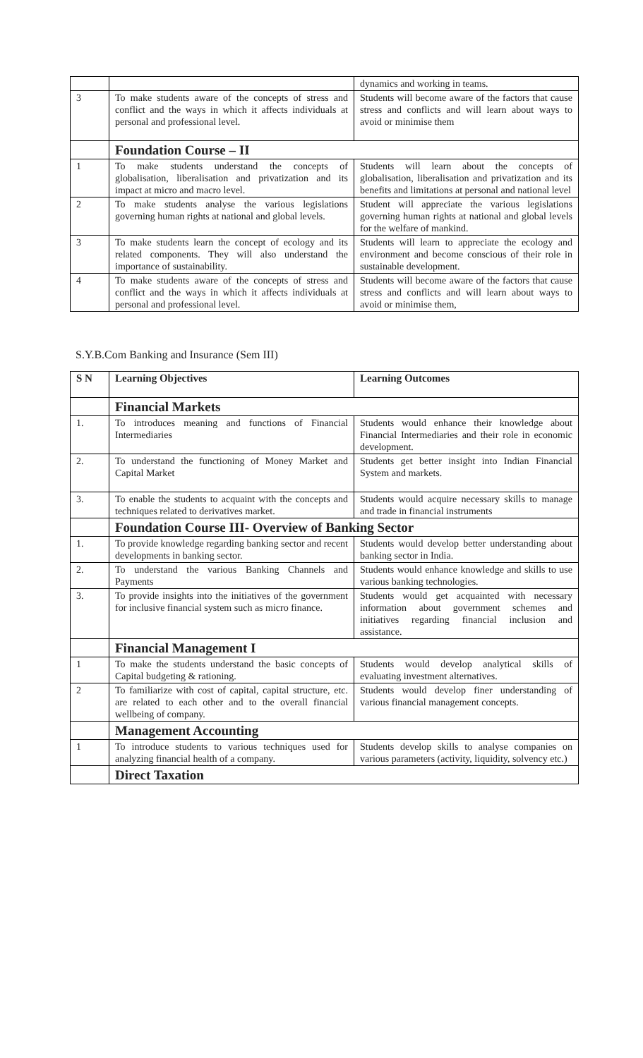| | | dynamics and working in teams. |
| 3 | To make students aware of the concepts of stress and conflict and the ways in which it affects individuals at personal and professional level. | Students will become aware of the factors that cause stress and conflicts and will learn about ways to avoid or minimise them |
| | Foundation Course – II | |
| 1 | To make students understand the concepts of globalisation, liberalisation and privatization and its impact at micro and macro level. | Students will learn about the concepts of globalisation, liberalisation and privatization and its benefits and limitations at personal and national level |
| 2 | To make students analyse the various legislations governing human rights at national and global levels. | Student will appreciate the various legislations governing human rights at national and global levels for the welfare of mankind. |
| 3 | To make students learn the concept of ecology and its related components. They will also understand the importance of sustainability. | Students will learn to appreciate the ecology and environment and become conscious of their role in sustainable development. |
| 4 | To make students aware of the concepts of stress and conflict and the ways in which it affects individuals at personal and professional level. | Students will become aware of the factors that cause stress and conflicts and will learn about ways to avoid or minimise them, |
S.Y.B.Com Banking and Insurance (Sem III)
| S N | Learning Objectives | Learning Outcomes |
| --- | --- | --- |
| | Financial Markets | |
| 1. | To introduces meaning and functions of Financial Intermediaries | Students would enhance their knowledge about Financial Intermediaries and their role in economic development. |
| 2. | To understand the functioning of Money Market and Capital Market | Students get better insight into Indian Financial System and markets. |
| 3. | To enable the students to acquaint with the concepts and techniques related to derivatives market. | Students would acquire necessary skills to manage and trade in financial instruments |
| | Foundation Course III- Overview of Banking Sector | |
| 1. | To provide knowledge regarding banking sector and recent developments in banking sector. | Students would develop better understanding about banking sector in India. |
| 2. | To understand the various Banking Channels and Payments | Students would enhance knowledge and skills to use various banking technologies. |
| 3. | To provide insights into the initiatives of the government for inclusive financial system such as micro finance. | Students would get acquainted with necessary information about government schemes and initiatives regarding financial inclusion and assistance. |
| | Financial Management I | |
| 1 | To make the students understand the basic concepts of Capital budgeting & rationing. | Students would develop analytical skills of evaluating investment alternatives. |
| 2 | To familiarize with cost of capital, capital structure, etc. are related to each other and to the overall financial wellbeing of company. | Students would develop finer understanding of various financial management concepts. |
| | Management Accounting | |
| 1 | To introduce students to various techniques used for analyzing financial health of a company. | Students develop skills to analyse companies on various parameters (activity, liquidity, solvency etc.) |
| | Direct Taxation | |